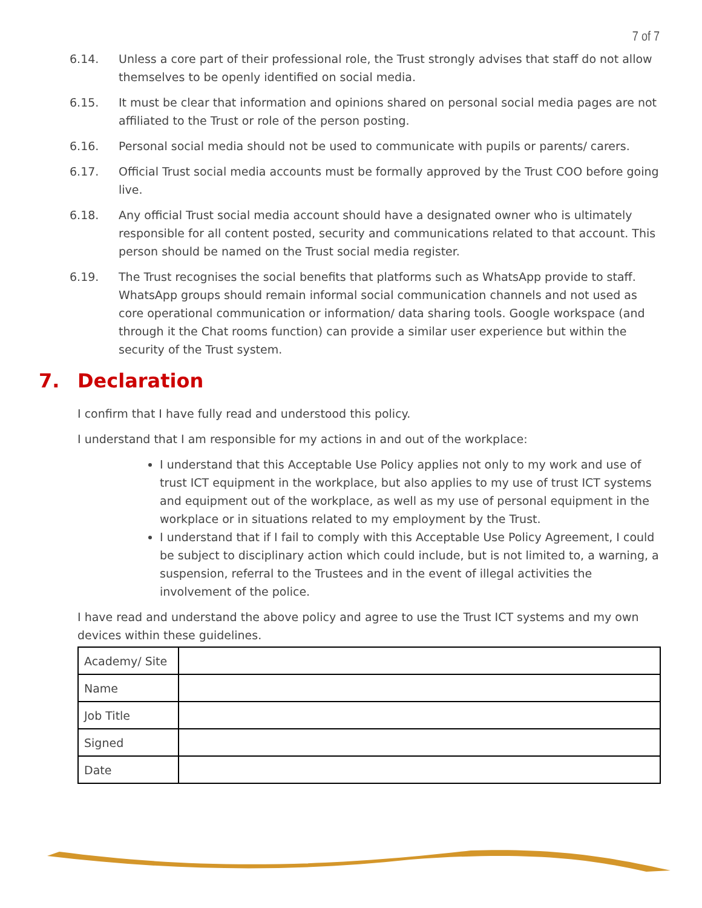7 of 7
6.14. Unless a core part of their professional role, the Trust strongly advises that staff do not allow themselves to be openly identified on social media.
6.15. It must be clear that information and opinions shared on personal social media pages are not affiliated to the Trust or role of the person posting.
6.16. Personal social media should not be used to communicate with pupils or parents/ carers.
6.17. Official Trust social media accounts must be formally approved by the Trust COO before going live.
6.18. Any official Trust social media account should have a designated owner who is ultimately responsible for all content posted, security and communications related to that account. This person should be named on the Trust social media register.
6.19. The Trust recognises the social benefits that platforms such as WhatsApp provide to staff. WhatsApp groups should remain informal social communication channels and not used as core operational communication or information/ data sharing tools. Google workspace (and through it the Chat rooms function) can provide a similar user experience but within the security of the Trust system.
7. Declaration
I confirm that I have fully read and understood this policy.
I understand that I am responsible for my actions in and out of the workplace:
I understand that this Acceptable Use Policy applies not only to my work and use of trust ICT equipment in the workplace, but also applies to my use of trust ICT systems and equipment out of the workplace, as well as my use of personal equipment in the workplace or in situations related to my employment by the Trust.
I understand that if I fail to comply with this Acceptable Use Policy Agreement, I could be subject to disciplinary action which could include, but is not limited to, a warning, a suspension, referral to the Trustees and in the event of illegal activities the involvement of the police.
I have read and understand the above policy and agree to use the Trust ICT systems and my own devices within these guidelines.
| Academy/ Site | |
| Name | |
| Job Title | |
| Signed | |
| Date | |